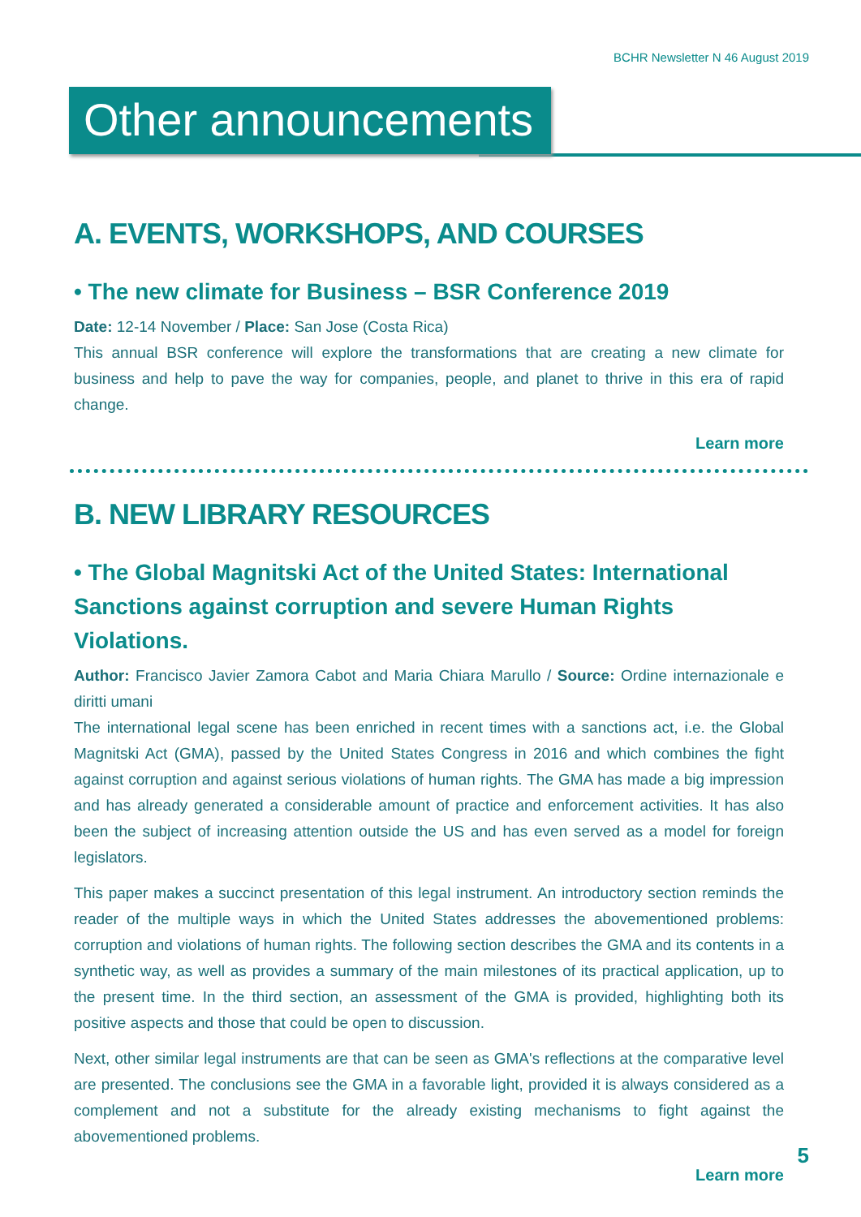BCHR Newsletter N 46 August 2019
Other announcements
A. EVENTS, WORKSHOPS, AND COURSES
• The new climate for Business – BSR Conference 2019
Date: 12-14 November / Place: San Jose (Costa Rica)
This annual BSR conference will explore the transformations that are creating a new climate for business and help to pave the way for companies, people, and planet to thrive in this era of rapid change.
Learn more
B. NEW LIBRARY RESOURCES
• The Global Magnitski Act of the United States: International Sanctions against corruption and severe Human Rights Violations.
Author: Francisco Javier Zamora Cabot and Maria Chiara Marullo / Source: Ordine internazionale e diritti umani
The international legal scene has been enriched in recent times with a sanctions act, i.e. the Global Magnitski Act (GMA), passed by the United States Congress in 2016 and which combines the fight against corruption and against serious violations of human rights. The GMA has made a big impression and has already generated a considerable amount of practice and enforcement activities. It has also been the subject of increasing attention outside the US and has even served as a model for foreign legislators.
This paper makes a succinct presentation of this legal instrument. An introductory section reminds the reader of the multiple ways in which the United States addresses the abovementioned problems: corruption and violations of human rights. The following section describes the GMA and its contents in a synthetic way, as well as provides a summary of the main milestones of its practical application, up to the present time. In the third section, an assessment of the GMA is provided, highlighting both its positive aspects and those that could be open to discussion.
Next, other similar legal instruments are that can be seen as GMA's reflections at the comparative level are presented. The conclusions see the GMA in a favorable light, provided it is always considered as a complement and not a substitute for the already existing mechanisms to fight against the abovementioned problems.
Learn more
5